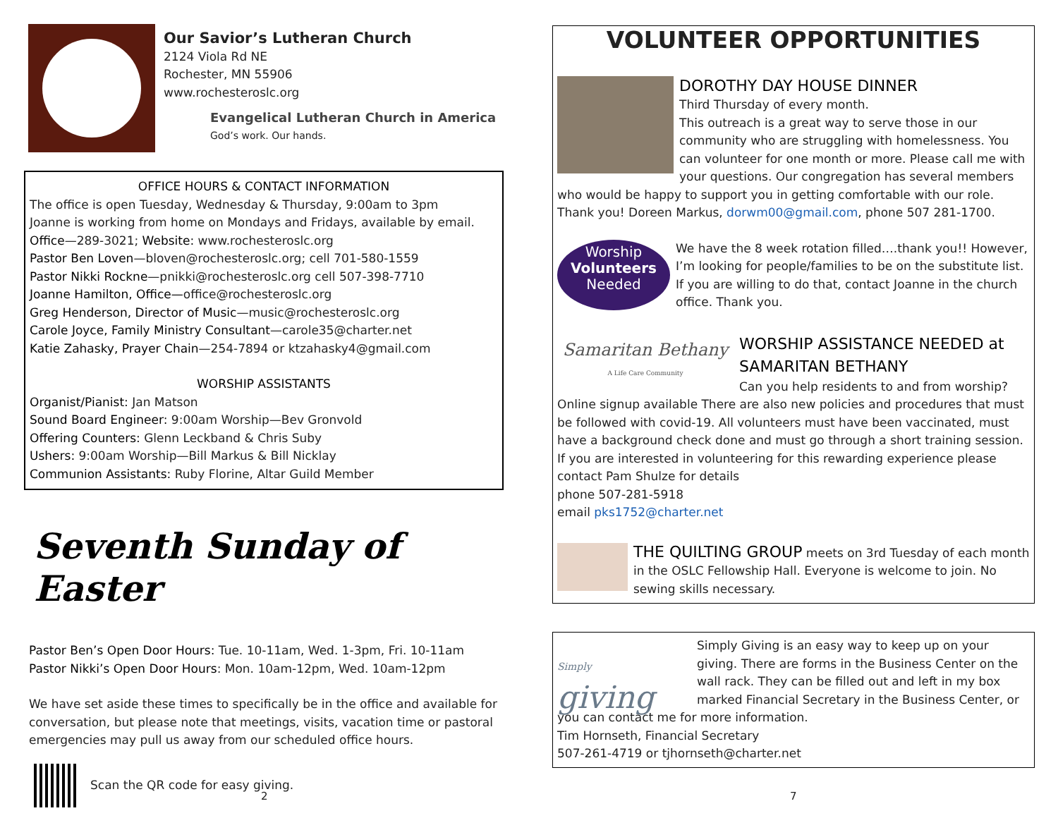Our Savior’s Lutheran Church
2124 Viola Rd NE
Rochester, MN 55906
www.rochesteroslc.org
Evangelical Lutheran Church in America
God’s work. Our hands.
OFFICE HOURS & CONTACT INFORMATION
The office is open Tuesday, Wednesday & Thursday, 9:00am to 3pm
Joanne is working from home on Mondays and Fridays, available by email.
Office—289-3021; Website: www.rochesteroslc.org
Pastor Ben Loven—bloven@rochesteroslc.org; cell 701-580-1559
Pastor Nikki Rockne—pnikki@rochesteroslc.org cell 507-398-7710
Joanne Hamilton, Office—office@rochesteroslc.org
Greg Henderson, Director of Music—music@rochesteroslc.org
Carole Joyce, Family Ministry Consultant—carole35@charter.net
Katie Zahasky, Prayer Chain—254-7894 or ktzahasky4@gmail.com
WORSHIP ASSISTANTS
Organist/Pianist: Jan Matson
Sound Board Engineer: 9:00am Worship—Bev Gronvold
Offering Counters: Glenn Leckband & Chris Suby
Ushers: 9:00am Worship—Bill Markus & Bill Nicklay
Communion Assistants: Ruby Florine, Altar Guild Member
Seventh Sunday of Easter
Pastor Ben’s Open Door Hours: Tue. 10-11am, Wed. 1-3pm, Fri. 10-11am
Pastor Nikki’s Open Door Hours: Mon. 10am-12pm, Wed. 10am-12pm
We have set aside these times to specifically be in the office and available for conversation, but please note that meetings, visits, vacation time or pastoral emergencies may pull us away from our scheduled office hours.
Scan the QR code for easy giving.
2
VOLUNTEER OPPORTUNITIES
DOROTHY DAY HOUSE DINNER
Third Thursday of every month.
This outreach is a great way to serve those in our community who are struggling with homelessness. You can volunteer for one month or more. Please call me with your questions. Our congregation has several members who would be happy to support you in getting comfortable with our role. Thank you! Doreen Markus, dorwm00@gmail.com, phone 507 281-1700.
Worship
Volunteers
Needed
We have the 8 week rotation filled….thank you!! However, I’m looking for people/families to be on the substitute list. If you are willing to do that, contact Joanne in the church office. Thank you.
Samaritan Bethany
A Life Care Community
WORSHIP ASSISTANCE NEEDED at SAMARITAN BETHANY
Can you help residents to and from worship? Online signup available There are also new policies and procedures that must be followed with covid-19. All volunteers must have been vaccinated, must have a background check done and must go through a short training session. If you are interested in volunteering for this rewarding experience please contact Pam Shulze for details
phone 507-281-5918
email pks1752@charter.net
THE QUILTING GROUP meets on 3rd Tuesday of each month in the OSLC Fellowship Hall. Everyone is welcome to join. No sewing skills necessary.
Simply
giving
Simply Giving is an easy way to keep up on your giving. There are forms in the Business Center on the wall rack. They can be filled out and left in my box marked Financial Secretary in the Business Center, or you can contact me for more information.
Tim Hornseth, Financial Secretary
507-261-4719 or tjhornseth@charter.net
7